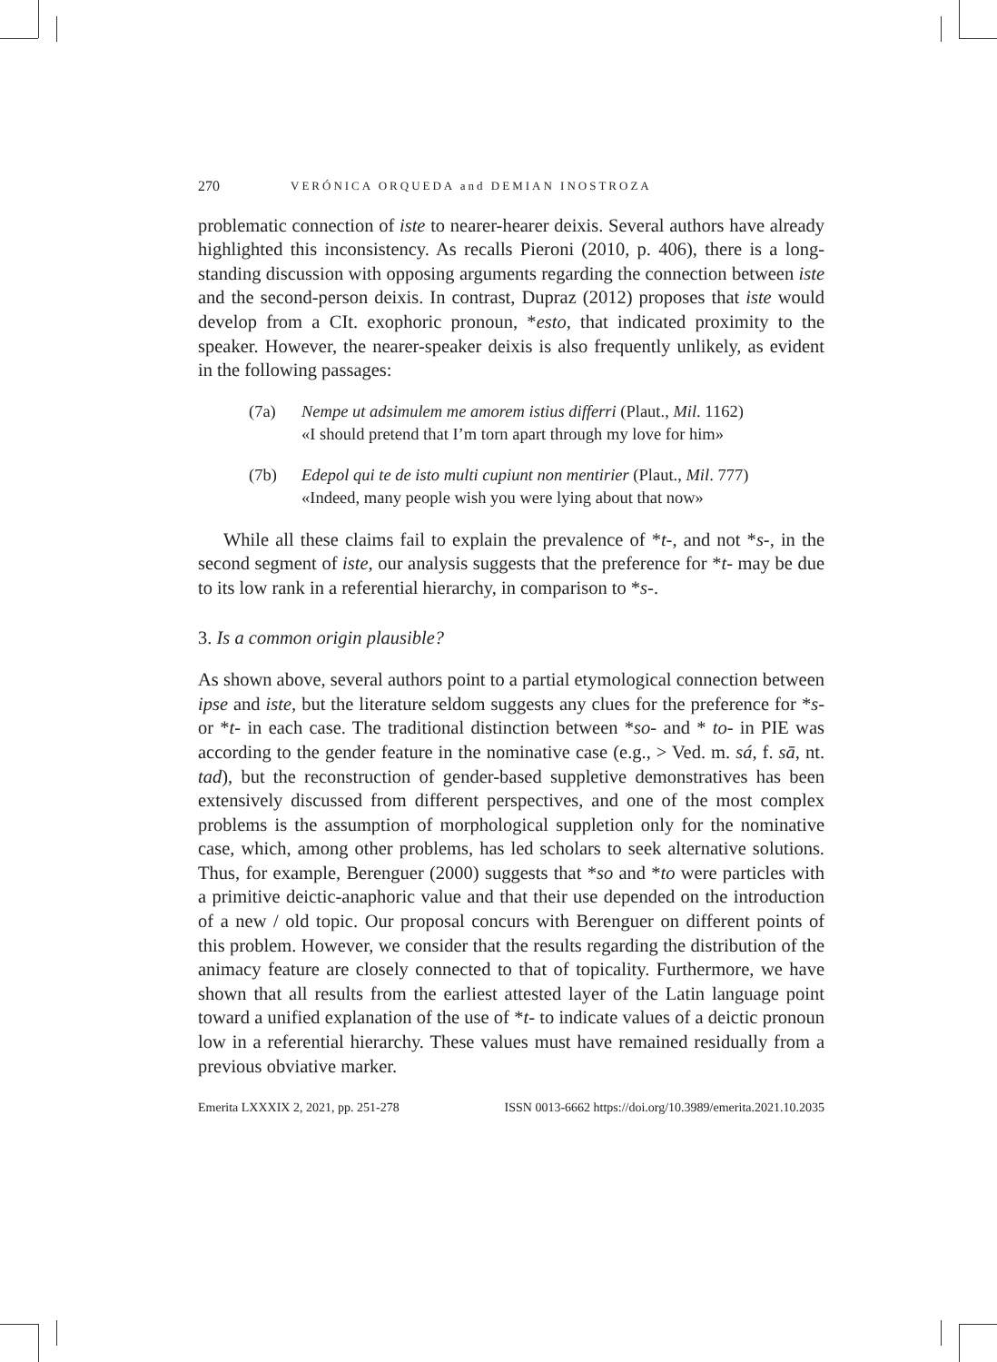270 VERÓNICA ORQUEDA and DEMIAN INOSTROZA
problematic connection of iste to nearer-hearer deixis. Several authors have already highlighted this inconsistency. As recalls Pieroni (2010, p. 406), there is a long-standing discussion with opposing arguments regarding the connection between iste and the second-person deixis. In contrast, Dupraz (2012) proposes that iste would develop from a CIt. exophoric pronoun, *esto, that indicated proximity to the speaker. However, the nearer-speaker deixis is also frequently unlikely, as evident in the following passages:
(7a) Nempe ut adsimulem me amorem istius differri (Plaut., Mil. 1162)
«I should pretend that I’m torn apart through my love for him»
(7b) Edepol qui te de isto multi cupiunt non mentirier (Plaut., Mil. 777)
«Indeed, many people wish you were lying about that now»
While all these claims fail to explain the prevalence of *t-, and not *s-, in the second segment of iste, our analysis suggests that the preference for *t- may be due to its low rank in a referential hierarchy, in comparison to *s-.
3. Is a common origin plausible?
As shown above, several authors point to a partial etymological connection between ipse and iste, but the literature seldom suggests any clues for the preference for *s- or *t- in each case. The traditional distinction between *so- and * to- in PIE was according to the gender feature in the nominative case (e.g., > Ved. m. sá, f. sā, nt. tad), but the reconstruction of gender-based suppletive demonstratives has been extensively discussed from different perspectives, and one of the most complex problems is the assumption of morphological suppletion only for the nominative case, which, among other problems, has led scholars to seek alternative solutions. Thus, for example, Berenguer (2000) suggests that *so and *to were particles with a primitive deictic-anaphoric value and that their use depended on the introduction of a new / old topic. Our proposal concurs with Berenguer on different points of this problem. However, we consider that the results regarding the distribution of the animacy feature are closely connected to that of topicality. Furthermore, we have shown that all results from the earliest attested layer of the Latin language point toward a unified explanation of the use of *t- to indicate values of a deictic pronoun low in a referential hierarchy. These values must have remained residually from a previous obviative marker.
Emerita LXXXIX 2, 2021, pp. 251-278 ISSN 0013-6662 https://doi.org/10.3989/emerita.2021.10.2035